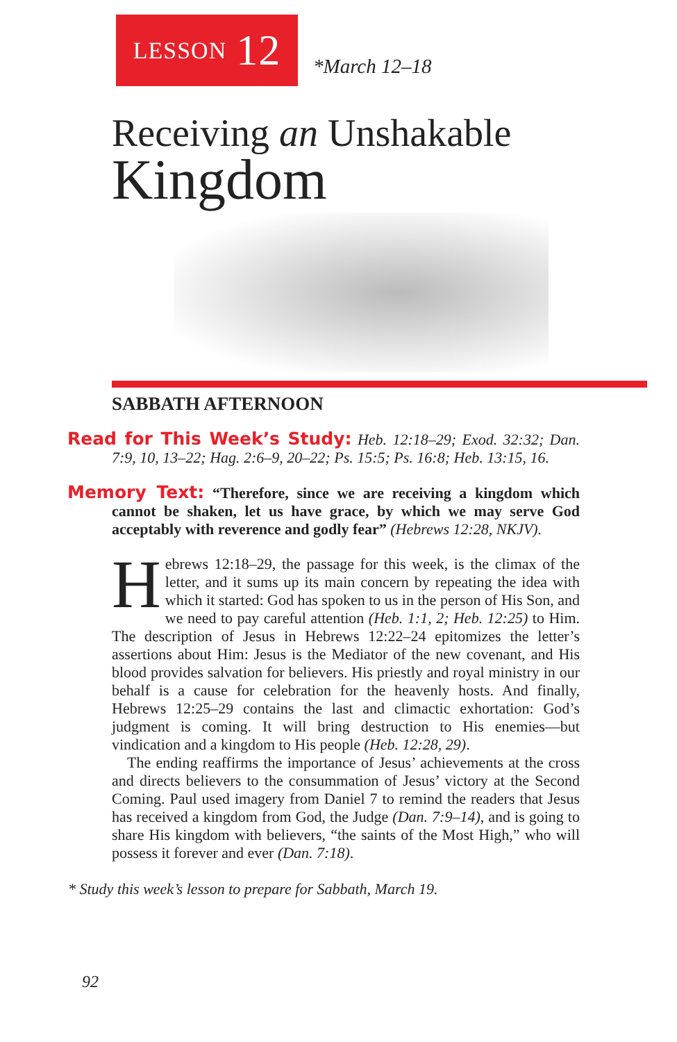LESSON 12
*March 12–18
Receiving an Unshakable
Kingdom
SABBATH AFTERNOON
Read for This Week’s Study: Heb. 12:18–29; Exod. 32:32; Dan. 7:9, 10, 13–22; Hag. 2:6–9, 20–22; Ps. 15:5; Ps. 16:8; Heb. 13:15, 16.
Memory Text: “Therefore, since we are receiving a kingdom which cannot be shaken, let us have grace, by which we may serve God acceptably with reverence and godly fear” (Hebrews 12:28, NKJV).
Hebrews 12:18–29, the passage for this week, is the climax of the letter, and it sums up its main concern by repeating the idea with which it started: God has spoken to us in the person of His Son, and we need to pay careful attention (Heb. 1:1, 2; Heb. 12:25) to Him. The description of Jesus in Hebrews 12:22–24 epitomizes the letter’s assertions about Him: Jesus is the Mediator of the new covenant, and His blood provides salvation for believers. His priestly and royal ministry in our behalf is a cause for celebration for the heavenly hosts. And finally, Hebrews 12:25–29 contains the last and climactic exhortation: God’s judgment is coming. It will bring destruction to His enemies—but vindication and a kingdom to His people (Heb. 12:28, 29).
The ending reaffirms the importance of Jesus’ achievements at the cross and directs believers to the consummation of Jesus’ victory at the Second Coming. Paul used imagery from Daniel 7 to remind the readers that Jesus has received a kingdom from God, the Judge (Dan. 7:9–14), and is going to share His kingdom with believers, “the saints of the Most High,” who will possess it forever and ever (Dan. 7:18).
* Study this week’s lesson to prepare for Sabbath, March 19.
92